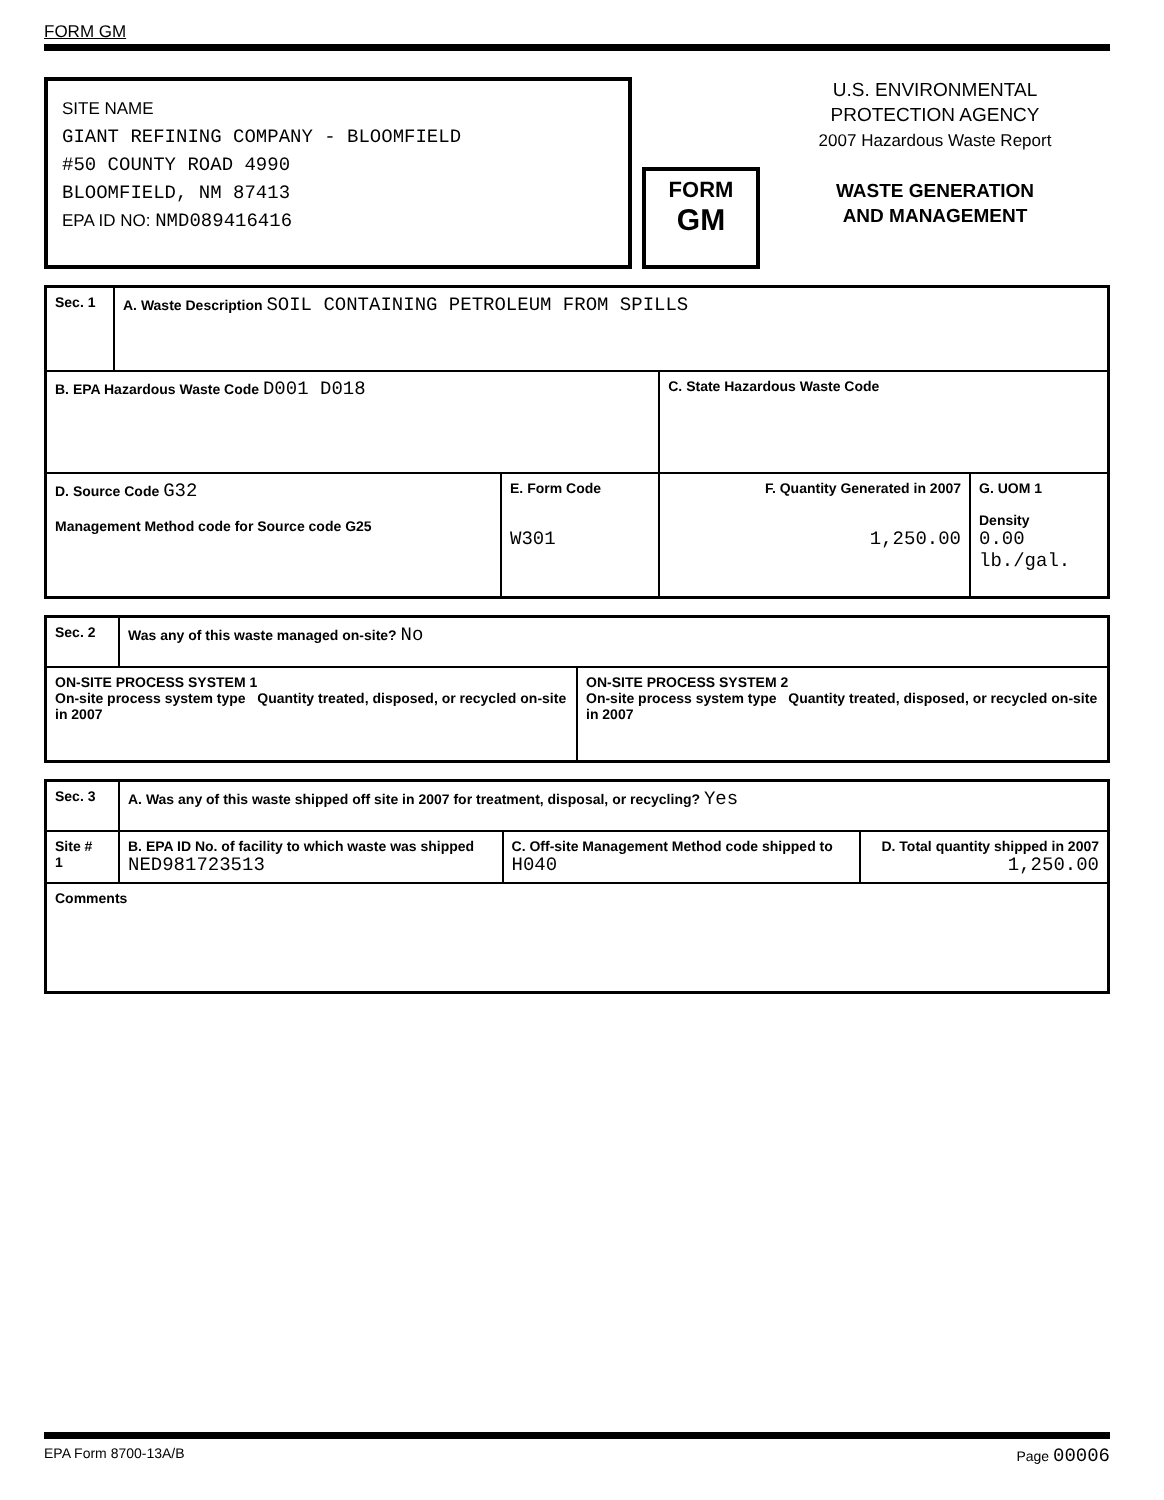FORM GM
SITE NAME
GIANT REFINING COMPANY - BLOOMFIELD
#50 COUNTY ROAD 4990
BLOOMFIELD, NM 87413
EPA ID NO: NMD089416416
FORM
GM
U.S. ENVIRONMENTAL
PROTECTION AGENCY
2007 Hazardous Waste Report
WASTE GENERATION
AND MANAGEMENT
| Sec. 1 | A. Waste Description SOIL CONTAINING PETROLEUM FROM SPILLS | | | |
| B. EPA Hazardous Waste Code D001 D018 | | | C. State Hazardous Waste Code | |
| D. Source Code G32 Management Method code for Source code G25 | | E. Form Code W301 | F. Quantity Generated in 2007 1,250.00 | G. UOM 1 Density 0.00 lb./gal. |
| Sec. 2 | Was any of this waste managed on-site? No | |
| ON-SITE PROCESS SYSTEM 1 On-site process system type Quantity treated, disposed, or recycled on-site in 2007 | | ON-SITE PROCESS SYSTEM 2 On-site process system type Quantity treated, disposed, or recycled on-site in 2007 |
| Sec. 3 | A. Was any of this waste shipped off site in 2007 for treatment, disposal, or recycling? Yes | | |
| Site # 1 | B. EPA ID No. of facility to which waste was shipped NED981723513 | C. Off-site Management Method code shipped to H040 | D. Total quantity shipped in 2007 1,250.00 |
| Comments | | | |
EPA Form 8700-13A/B Page 00006